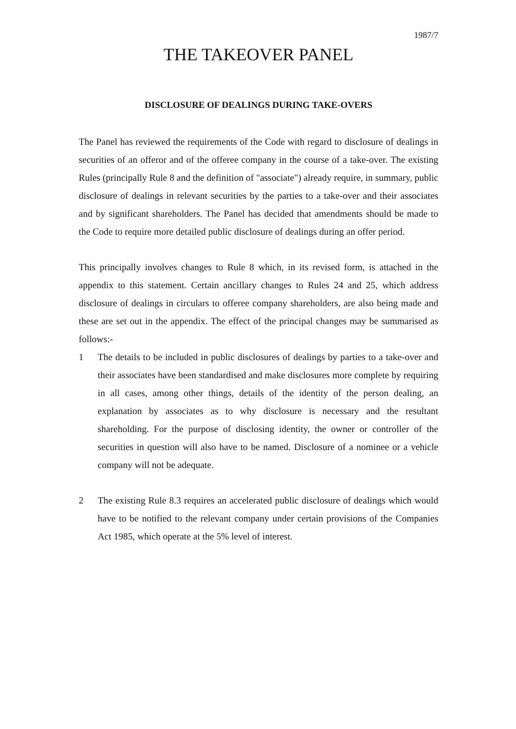1987/7
THE TAKEOVER PANEL
DISCLOSURE OF DEALINGS DURING TAKE-OVERS
The Panel has reviewed the requirements of the Code with regard to disclosure of dealings in securities of an offeror and of the offeree company in the course of a take-over. The existing Rules (principally Rule 8 and the definition of "associate") already require, in summary, public disclosure of dealings in relevant securities by the parties to a take-over and their associates and by significant shareholders. The Panel has decided that amendments should be made to the Code to require more detailed public disclosure of dealings during an offer period.
This principally involves changes to Rule 8 which, in its revised form, is attached in the appendix to this statement. Certain ancillary changes to Rules 24 and 25, which address disclosure of dealings in circulars to offeree company shareholders, are also being made and these are set out in the appendix. The effect of the principal changes may be summarised as follows:-
1 The details to be included in public disclosures of dealings by parties to a take-over and their associates have been standardised and make disclosures more complete by requiring in all cases, among other things, details of the identity of the person dealing, an explanation by associates as to why disclosure is necessary and the resultant shareholding. For the purpose of disclosing identity, the owner or controller of the securities in question will also have to be named. Disclosure of a nominee or a vehicle company will not be adequate.
2 The existing Rule 8.3 requires an accelerated public disclosure of dealings which would have to be notified to the relevant company under certain provisions of the Companies Act 1985, which operate at the 5% level of interest.